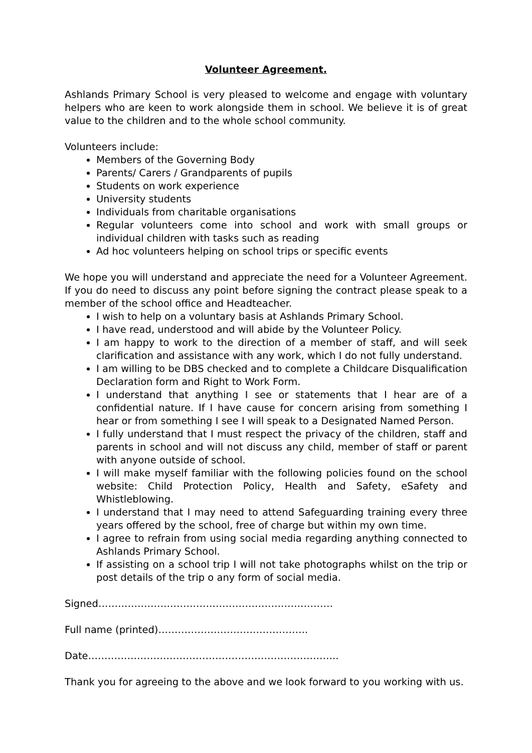Volunteer Agreement.
Ashlands Primary School is very pleased to welcome and engage with voluntary helpers who are keen to work alongside them in school. We believe it is of great value to the children and to the whole school community.
Volunteers include:
Members of the Governing Body
Parents/ Carers / Grandparents of pupils
Students on work experience
University students
Individuals from charitable organisations
Regular volunteers come into school and work with small groups or individual children with tasks such as reading
Ad hoc volunteers helping on school trips or specific events
We hope you will understand and appreciate the need for a Volunteer Agreement. If you do need to discuss any point before signing the contract please speak to a member of the school office and Headteacher.
I wish to help on a voluntary basis at Ashlands Primary School.
I have read, understood and will abide by the Volunteer Policy.
I am happy to work to the direction of a member of staff, and will seek clarification and assistance with any work, which I do not fully understand.
I am willing to be DBS checked and to complete a Childcare Disqualification Declaration form and Right to Work Form.
I understand that anything I see or statements that I hear are of a confidential nature. If I have cause for concern arising from something I hear or from something I see I will speak to a Designated Named Person.
I fully understand that I must respect the privacy of the children, staff and parents in school and will not discuss any child, member of staff or parent with anyone outside of school.
I will make myself familiar with the following policies found on the school website: Child Protection Policy, Health and Safety, eSafety and Whistleblowing.
I understand that I may need to attend Safeguarding training every three years offered by the school, free of charge but within my own time.
I agree to refrain from using social media regarding anything connected to Ashlands Primary School.
If assisting on a school trip I will not take photographs whilst on the trip or post details of the trip o any form of social media.
Signed………………………………………………………………
Full name (printed)……………………………………….
Date…………………………………………………………………..
Thank you for agreeing to the above and we look forward to you working with us.